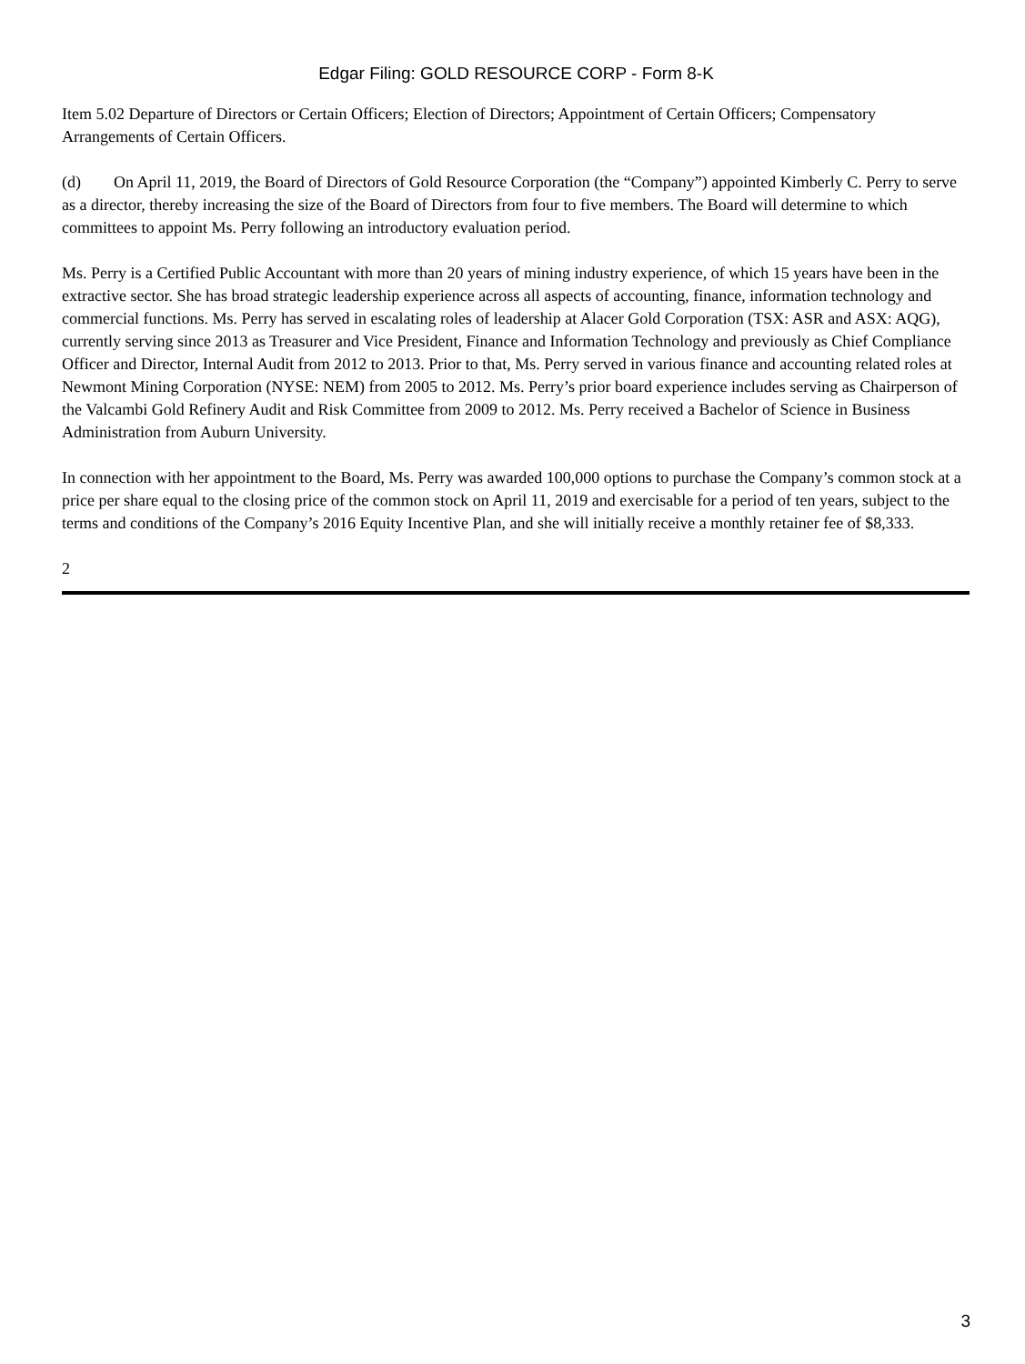Edgar Filing: GOLD RESOURCE CORP - Form 8-K
Item 5.02 Departure of Directors or Certain Officers; Election of Directors; Appointment of Certain Officers; Compensatory Arrangements of Certain Officers.
(d) On April 11, 2019, the Board of Directors of Gold Resource Corporation (the “Company”) appointed Kimberly C. Perry to serve as a director, thereby increasing the size of the Board of Directors from four to five members. The Board will determine to which committees to appoint Ms. Perry following an introductory evaluation period.
Ms. Perry is a Certified Public Accountant with more than 20 years of mining industry experience, of which 15 years have been in the extractive sector. She has broad strategic leadership experience across all aspects of accounting, finance, information technology and commercial functions. Ms. Perry has served in escalating roles of leadership at Alacer Gold Corporation (TSX: ASR and ASX: AQG), currently serving since 2013 as Treasurer and Vice President, Finance and Information Technology and previously as Chief Compliance Officer and Director, Internal Audit from 2012 to 2013. Prior to that, Ms. Perry served in various finance and accounting related roles at Newmont Mining Corporation (NYSE: NEM) from 2005 to 2012. Ms. Perry’s prior board experience includes serving as Chairperson of the Valcambi Gold Refinery Audit and Risk Committee from 2009 to 2012. Ms. Perry received a Bachelor of Science in Business Administration from Auburn University.
In connection with her appointment to the Board, Ms. Perry was awarded 100,000 options to purchase the Company’s common stock at a price per share equal to the closing price of the common stock on April 11, 2019 and exercisable for a period of ten years, subject to the terms and conditions of the Company’s 2016 Equity Incentive Plan, and she will initially receive a monthly retainer fee of $8,333.
2
3